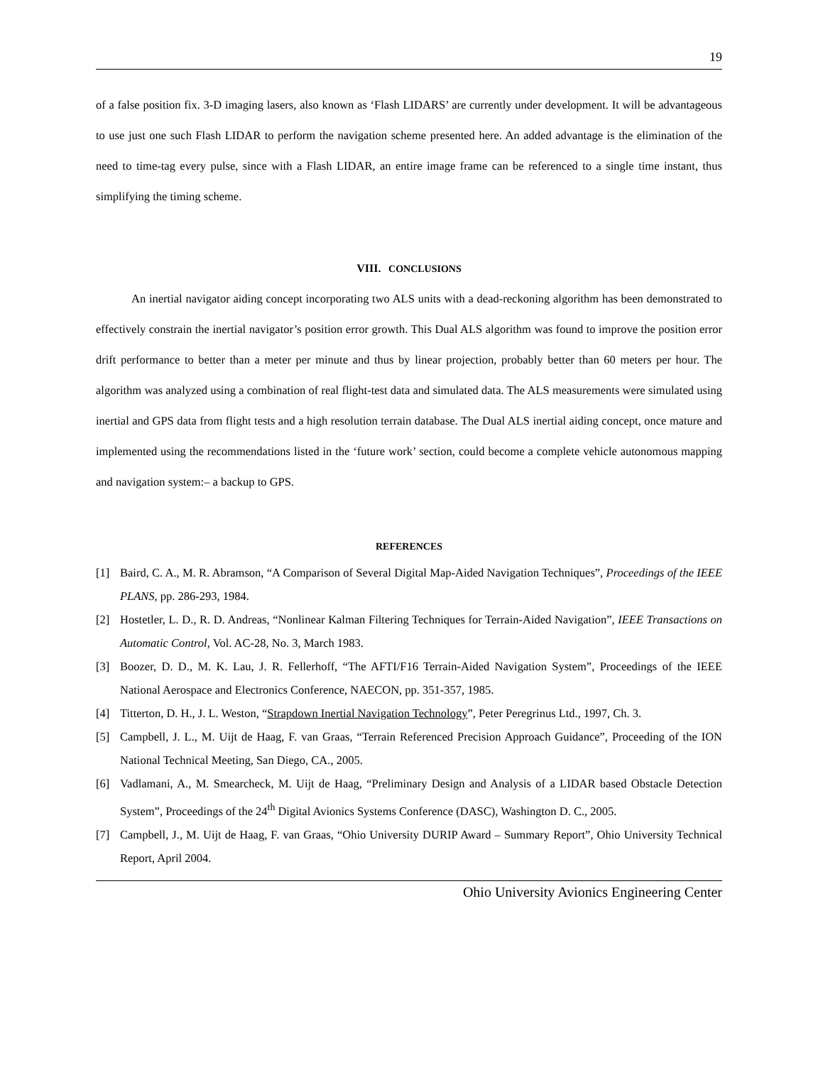19
of a false position fix. 3-D imaging lasers, also known as ‘Flash LIDARS’ are currently under development. It will be advantageous to use just one such Flash LIDAR to perform the navigation scheme presented here. An added advantage is the elimination of the need to time-tag every pulse, since with a Flash LIDAR, an entire image frame can be referenced to a single time instant, thus simplifying the timing scheme.
VIII. CONCLUSIONS
An inertial navigator aiding concept incorporating two ALS units with a dead-reckoning algorithm has been demonstrated to effectively constrain the inertial navigator’s position error growth. This Dual ALS algorithm was found to improve the position error drift performance to better than a meter per minute and thus by linear projection, probably better than 60 meters per hour. The algorithm was analyzed using a combination of real flight-test data and simulated data. The ALS measurements were simulated using inertial and GPS data from flight tests and a high resolution terrain database. The Dual ALS inertial aiding concept, once mature and implemented using the recommendations listed in the ‘future work’ section, could become a complete vehicle autonomous mapping and navigation system:– a backup to GPS.
REFERENCES
[1] Baird, C. A., M. R. Abramson, “A Comparison of Several Digital Map-Aided Navigation Techniques”, Proceedings of the IEEE PLANS, pp. 286-293, 1984.
[2] Hostetler, L. D., R. D. Andreas, “Nonlinear Kalman Filtering Techniques for Terrain-Aided Navigation”, IEEE Transactions on Automatic Control, Vol. AC-28, No. 3, March 1983.
[3] Boozer, D. D., M. K. Lau, J. R. Fellerhoff, “The AFTI/F16 Terrain-Aided Navigation System”, Proceedings of the IEEE National Aerospace and Electronics Conference, NAECON, pp. 351-357, 1985.
[4] Titterton, D. H., J. L. Weston, “Strapdown Inertial Navigation Technology”, Peter Peregrinus Ltd., 1997, Ch. 3.
[5] Campbell, J. L., M. Uijt de Haag, F. van Graas, “Terrain Referenced Precision Approach Guidance”, Proceeding of the ION National Technical Meeting, San Diego, CA., 2005.
[6] Vadlamani, A., M. Smearcheck, M. Uijt de Haag, “Preliminary Design and Analysis of a LIDAR based Obstacle Detection System”, Proceedings of the 24<sup>th</sup> Digital Avionics Systems Conference (DASC), Washington D. C., 2005.
[7] Campbell, J., M. Uijt de Haag, F. van Graas, “Ohio University DURIP Award – Summary Report”, Ohio University Technical Report, April 2004.
Ohio University Avionics Engineering Center